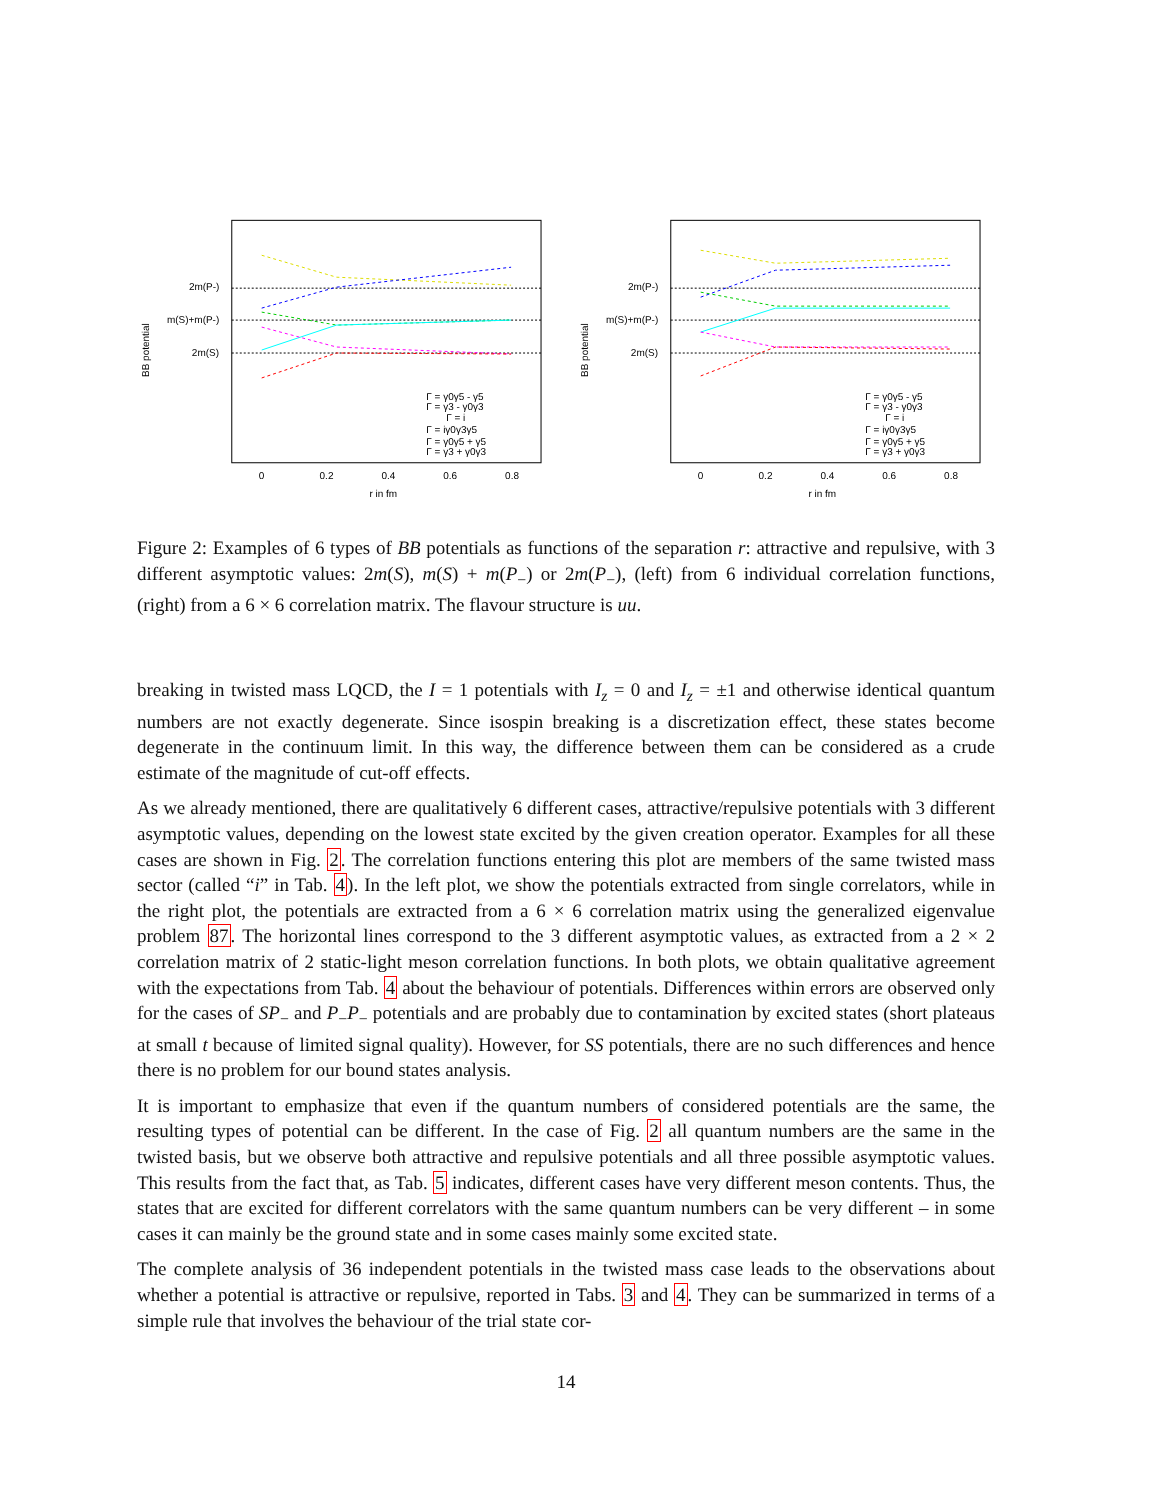BB potential
2m(P-)
m(S)+m(P-)
2m(S)
Γ = γ0γ5 - γ5
Γ = γ3 - γ0γ3
Γ = i
Γ = iγ0γ3γ5
Γ = γ0γ5 + γ5
Γ = γ3 + γ0γ3
0
0.2
0.4
0.6
0.8
r in fm
BB potential
2m(P-)
m(S)+m(P-)
2m(S)
Γ = γ0γ5 - γ5
Γ = γ3 - γ0γ3
Γ = i
Γ = iγ0γ3γ5
Γ = γ0γ5 + γ5
Γ = γ3 + γ0γ3
0
0.2
0.4
0.6
0.8
r in fm
Figure 2: Examples of 6 types of BB potentials as functions of the separation r: attractive and repulsive, with 3 different asymptotic values: 2m(S), m(S) + m(P<sub>−</sub>) or 2m(P<sub>−</sub>), (left) from 6 individual correlation functions, (right) from a 6 × 6 correlation matrix. The flavour structure is uu.
breaking in twisted mass LQCD, the I = 1 potentials with I<sub>z</sub> = 0 and I<sub>z</sub> = ±1 and otherwise identical quantum numbers are not exactly degenerate. Since isospin breaking is a discretization effect, these states become degenerate in the continuum limit. In this way, the difference between them can be considered as a crude estimate of the magnitude of cut-off effects.
As we already mentioned, there are qualitatively 6 different cases, attractive/repulsive potentials with 3 different asymptotic values, depending on the lowest state excited by the given creation operator. Examples for all these cases are shown in Fig. 2. The correlation functions entering this plot are members of the same twisted mass sector (called “i” in Tab. 4). In the left plot, we show the potentials extracted from single correlators, while in the right plot, the potentials are extracted from a 6 × 6 correlation matrix using the generalized eigenvalue problem 87. The horizontal lines correspond to the 3 different asymptotic values, as extracted from a 2 × 2 correlation matrix of 2 static-light meson correlation functions. In both plots, we obtain qualitative agreement with the expectations from Tab. 4 about the behaviour of potentials. Differences within errors are observed only for the cases of SP<sub>−</sub> and P<sub>−</sub>P<sub>−</sub> potentials and are probably due to contamination by excited states (short plateaus at small t because of limited signal quality). However, for SS potentials, there are no such differences and hence there is no problem for our bound states analysis.
It is important to emphasize that even if the quantum numbers of considered potentials are the same, the resulting types of potential can be different. In the case of Fig. 2 all quantum numbers are the same in the twisted basis, but we observe both attractive and repulsive potentials and all three possible asymptotic values. This results from the fact that, as Tab. 5 indicates, different cases have very different meson contents. Thus, the states that are excited for different correlators with the same quantum numbers can be very different – in some cases it can mainly be the ground state and in some cases mainly some excited state.
The complete analysis of 36 independent potentials in the twisted mass case leads to the observations about whether a potential is attractive or repulsive, reported in Tabs. 3 and 4. They can be summarized in terms of a simple rule that involves the behaviour of the trial state cor-
14